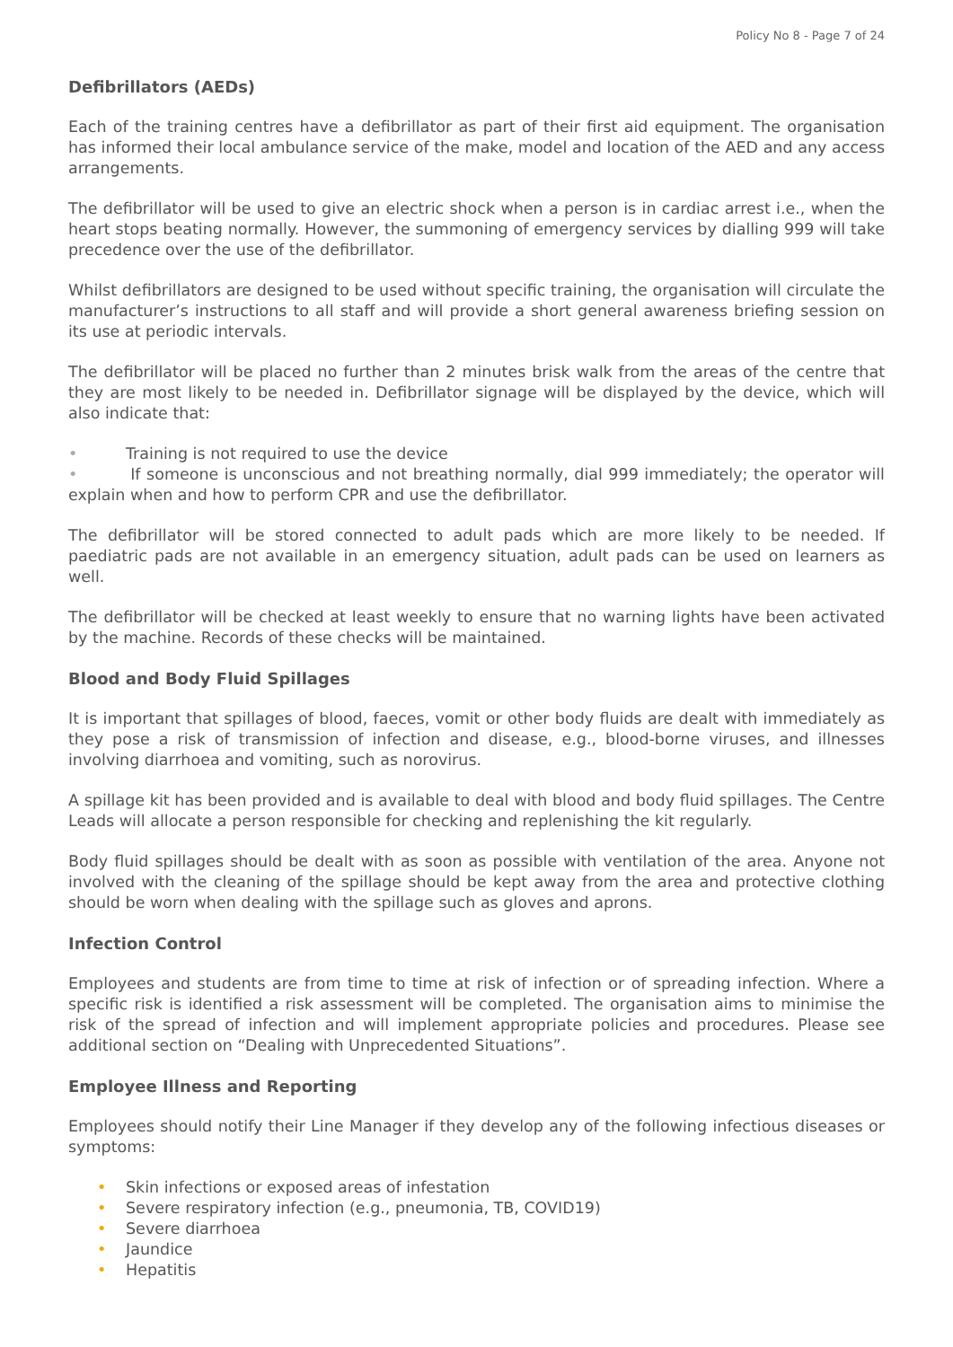Policy No 8 - Page 7 of 24
Defibrillators (AEDs)
Each of the training centres have a defibrillator as part of their first aid equipment. The organisation has informed their local ambulance service of the make, model and location of the AED and any access arrangements.
The defibrillator will be used to give an electric shock when a person is in cardiac arrest i.e., when the heart stops beating normally. However, the summoning of emergency services by dialling 999 will take precedence over the use of the defibrillator.
Whilst defibrillators are designed to be used without specific training, the organisation will circulate the manufacturer’s instructions to all staff and will provide a short general awareness briefing session on its use at periodic intervals.
The defibrillator will be placed no further than 2 minutes brisk walk from the areas of the centre that they are most likely to be needed in. Defibrillator signage will be displayed by the device, which will also indicate that:
• Training is not required to use the device
• If someone is unconscious and not breathing normally, dial 999 immediately; the operator will explain when and how to perform CPR and use the defibrillator.
The defibrillator will be stored connected to adult pads which are more likely to be needed. If paediatric pads are not available in an emergency situation, adult pads can be used on learners as well.
The defibrillator will be checked at least weekly to ensure that no warning lights have been activated by the machine. Records of these checks will be maintained.
Blood and Body Fluid Spillages
It is important that spillages of blood, faeces, vomit or other body fluids are dealt with immediately as they pose a risk of transmission of infection and disease, e.g., blood-borne viruses, and illnesses involving diarrhoea and vomiting, such as norovirus.
A spillage kit has been provided and is available to deal with blood and body fluid spillages. The Centre Leads will allocate a person responsible for checking and replenishing the kit regularly.
Body fluid spillages should be dealt with as soon as possible with ventilation of the area. Anyone not involved with the cleaning of the spillage should be kept away from the area and protective clothing should be worn when dealing with the spillage such as gloves and aprons.
Infection Control
Employees and students are from time to time at risk of infection or of spreading infection. Where a specific risk is identified a risk assessment will be completed. The organisation aims to minimise the risk of the spread of infection and will implement appropriate policies and procedures. Please see additional section on “Dealing with Unprecedented Situations”.
Employee Illness and Reporting
Employees should notify their Line Manager if they develop any of the following infectious diseases or symptoms:
• Skin infections or exposed areas of infestation
• Severe respiratory infection (e.g., pneumonia, TB, COVID19)
• Severe diarrhoea
• Jaundice
• Hepatitis